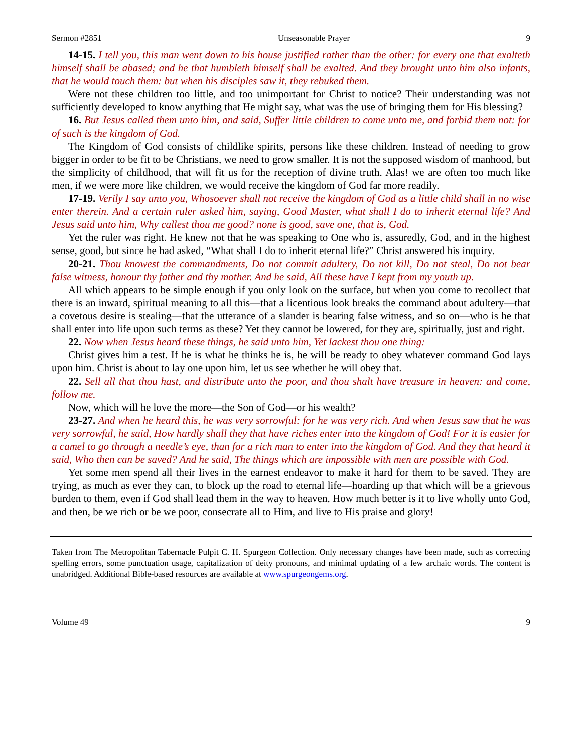Sermon #2851 Unseasonable Prayer 9
14-15. I tell you, this man went down to his house justified rather than the other: for every one that exalteth himself shall be abased; and he that humbleth himself shall be exalted. And they brought unto him also infants, that he would touch them: but when his disciples saw it, they rebuked them.
Were not these children too little, and too unimportant for Christ to notice? Their understanding was not sufficiently developed to know anything that He might say, what was the use of bringing them for His blessing?
16. But Jesus called them unto him, and said, Suffer little children to come unto me, and forbid them not: for of such is the kingdom of God.
The Kingdom of God consists of childlike spirits, persons like these children. Instead of needing to grow bigger in order to be fit to be Christians, we need to grow smaller. It is not the supposed wisdom of manhood, but the simplicity of childhood, that will fit us for the reception of divine truth. Alas! we are often too much like men, if we were more like children, we would receive the kingdom of God far more readily.
17-19. Verily I say unto you, Whosoever shall not receive the kingdom of God as a little child shall in no wise enter therein. And a certain ruler asked him, saying, Good Master, what shall I do to inherit eternal life? And Jesus said unto him, Why callest thou me good? none is good, save one, that is, God.
Yet the ruler was right. He knew not that he was speaking to One who is, assuredly, God, and in the highest sense, good, but since he had asked, “What shall I do to inherit eternal life?” Christ answered his inquiry.
20-21. Thou knowest the commandments, Do not commit adultery, Do not kill, Do not steal, Do not bear false witness, honour thy father and thy mother. And he said, All these have I kept from my youth up.
All which appears to be simple enough if you only look on the surface, but when you come to recollect that there is an inward, spiritual meaning to all this—that a licentious look breaks the command about adultery—that a covetous desire is stealing—that the utterance of a slander is bearing false witness, and so on—who is he that shall enter into life upon such terms as these? Yet they cannot be lowered, for they are, spiritually, just and right.
22. Now when Jesus heard these things, he said unto him, Yet lackest thou one thing:
Christ gives him a test. If he is what he thinks he is, he will be ready to obey whatever command God lays upon him. Christ is about to lay one upon him, let us see whether he will obey that.
22. Sell all that thou hast, and distribute unto the poor, and thou shalt have treasure in heaven: and come, follow me.
Now, which will he love the more—the Son of God—or his wealth?
23-27. And when he heard this, he was very sorrowful: for he was very rich. And when Jesus saw that he was very sorrowful, he said, How hardly shall they that have riches enter into the kingdom of God! For it is easier for a camel to go through a needle’s eye, than for a rich man to enter into the kingdom of God. And they that heard it said, Who then can be saved? And he said, The things which are impossible with men are possible with God.
Yet some men spend all their lives in the earnest endeavor to make it hard for them to be saved. They are trying, as much as ever they can, to block up the road to eternal life—hoarding up that which will be a grievous burden to them, even if God shall lead them in the way to heaven. How much better is it to live wholly unto God, and then, be we rich or be we poor, consecrate all to Him, and live to His praise and glory!
Taken from The Metropolitan Tabernacle Pulpit C. H. Spurgeon Collection. Only necessary changes have been made, such as correcting spelling errors, some punctuation usage, capitalization of deity pronouns, and minimal updating of a few archaic words. The content is unabridged. Additional Bible-based resources are available at www.spurgeongems.org.
Volume 49 9